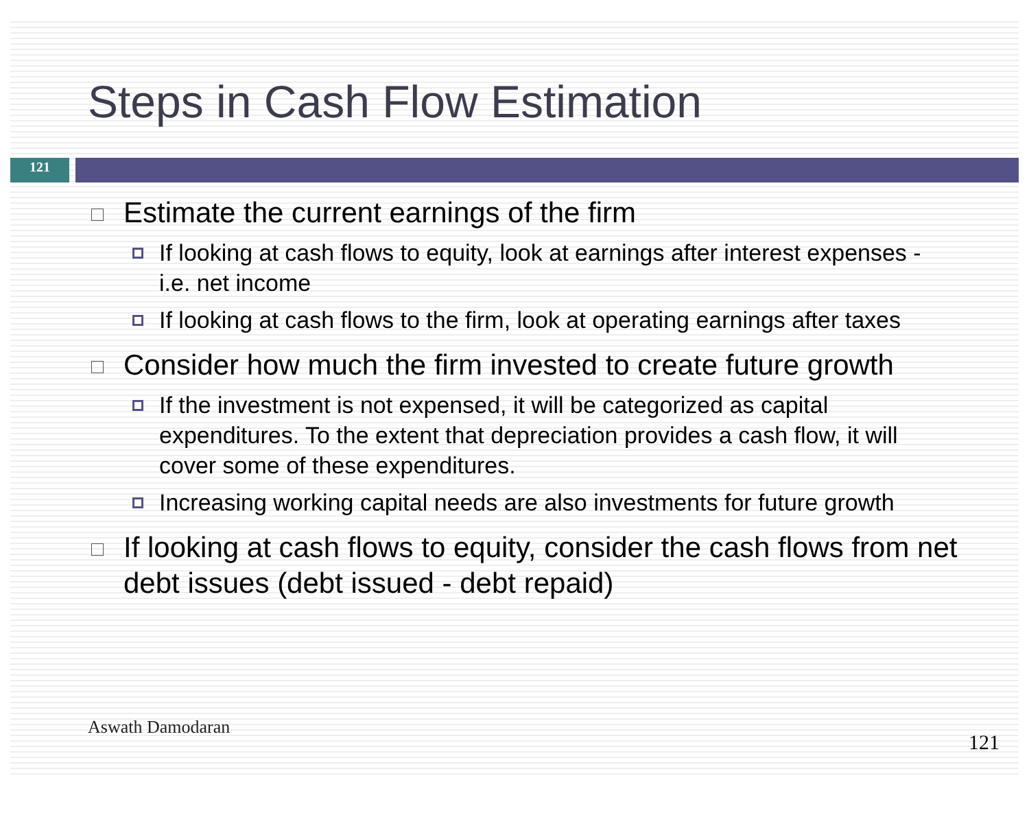Steps in Cash Flow Estimation
121
Estimate the current earnings of the firm
If looking at cash flows to equity, look at earnings after interest expenses - i.e. net income
If looking at cash flows to the firm, look at operating earnings after taxes
Consider how much the firm invested to create future growth
If the investment is not expensed, it will be categorized as capital expenditures. To the extent that depreciation provides a cash flow, it will cover some of these expenditures.
Increasing working capital needs are also investments for future growth
If looking at cash flows to equity, consider the cash flows from net debt issues (debt issued - debt repaid)
Aswath Damodaran
121